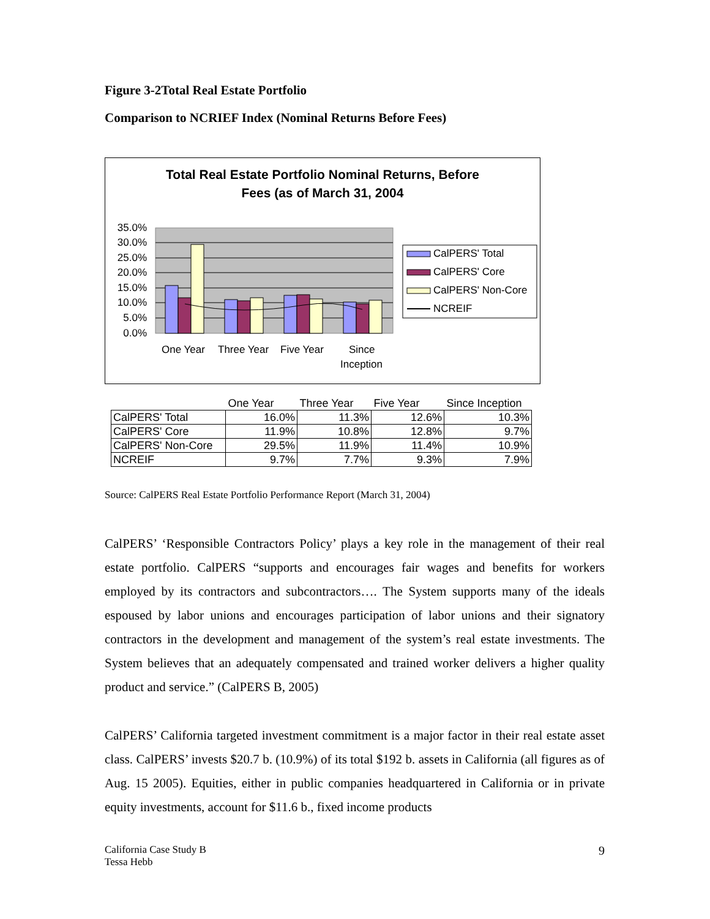Figure 3-2Total Real Estate Portfolio
Comparison to NCRIEF Index (Nominal Returns Before Fees)
Total Real Estate Portfolio Nominal Returns, Before
Fees (as of March 31, 2004
35.0%
30.0%
25.0%
20.0%
15.0%
10.0%
5.0%
0.0%
One Year
Three Year
Five Year
Since
Inception
CalPERS' Total
CalPERS' Core
CalPERS' Non-Core
NCREIF
| | One Year | Three Year | Five Year | Since Inception |
| --- | --- | --- | --- | --- |
| CalPERS' Total | 16.0% | 11.3% | 12.6% | 10.3% |
| CalPERS' Core | 11.9% | 10.8% | 12.8% | 9.7% |
| CalPERS' Non-Core | 29.5% | 11.9% | 11.4% | 10.9% |
| NCREIF | 9.7% | 7.7% | 9.3% | 7.9% |
Source: CalPERS Real Estate Portfolio Performance Report (March 31, 2004)
CalPERS’ ‘Responsible Contractors Policy’ plays a key role in the management of their real estate portfolio. CalPERS “supports and encourages fair wages and benefits for workers employed by its contractors and subcontractors…. The System supports many of the ideals espoused by labor unions and encourages participation of labor unions and their signatory contractors in the development and management of the system’s real estate investments. The System believes that an adequately compensated and trained worker delivers a higher quality product and service.” (CalPERS B, 2005)
CalPERS’ California targeted investment commitment is a major factor in their real estate asset class. CalPERS’ invests $20.7 b. (10.9%) of its total $192 b. assets in California (all figures as of Aug. 15 2005). Equities, either in public companies headquartered in California or in private equity investments, account for $11.6 b., fixed income products
California Case Study B
Tessa Hebb
9